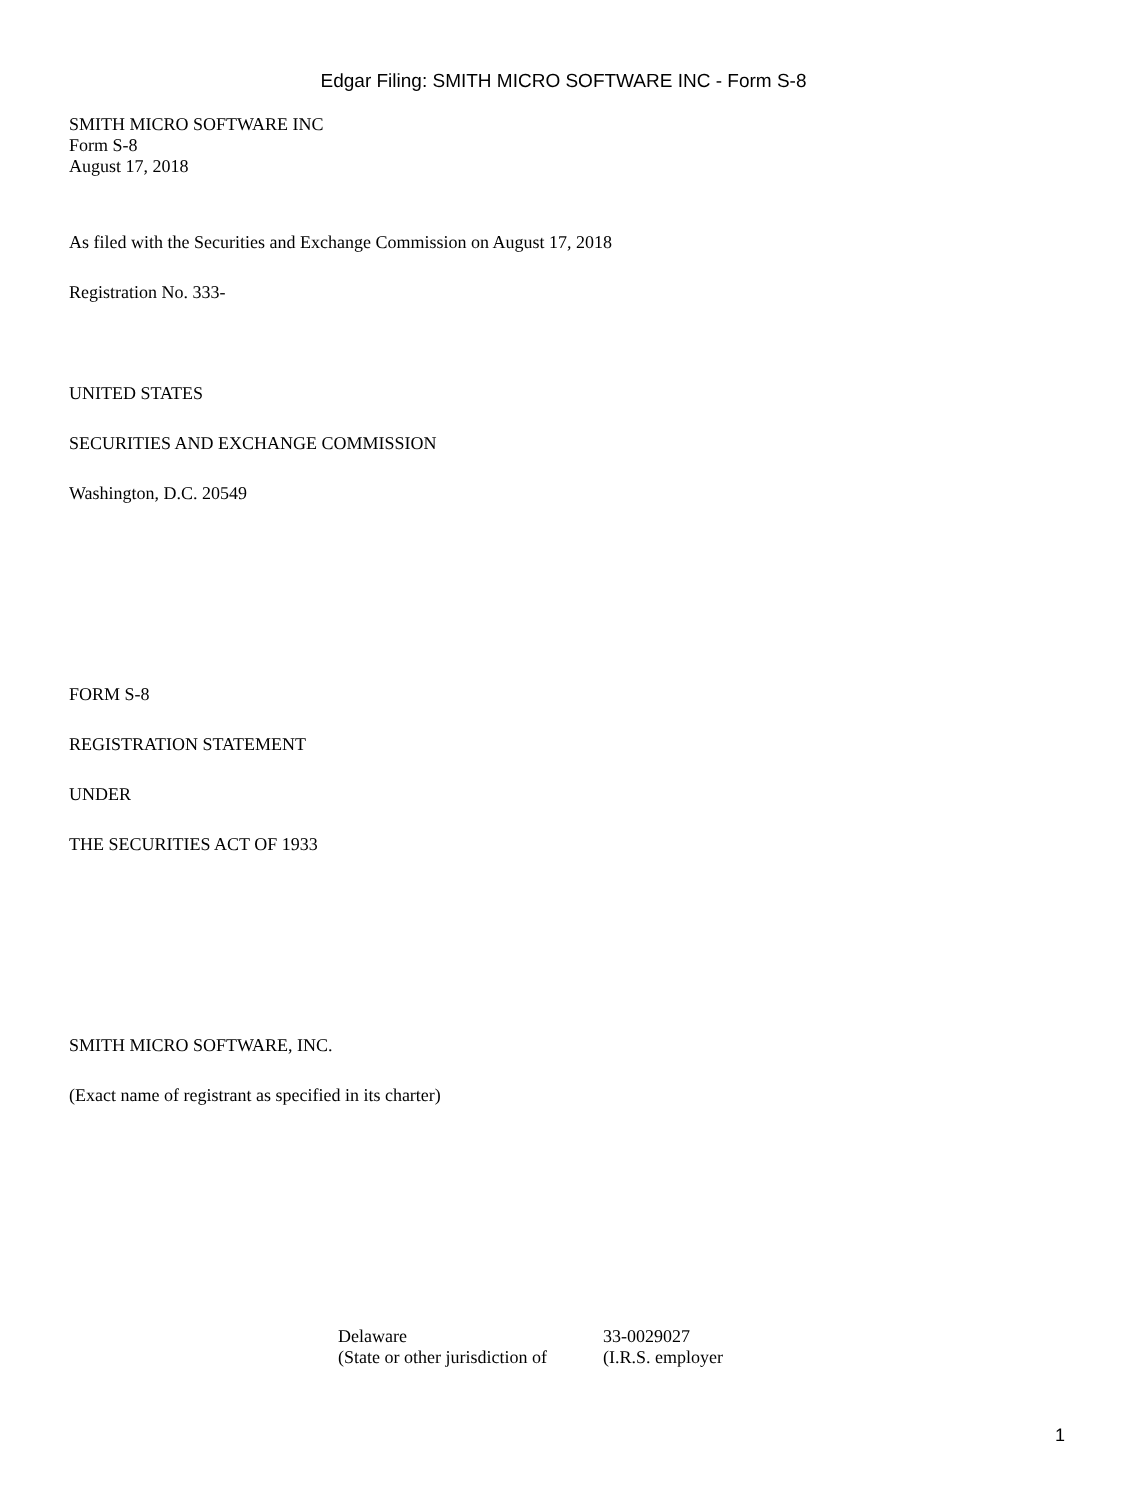Edgar Filing: SMITH MICRO SOFTWARE INC - Form S-8
SMITH MICRO SOFTWARE INC
Form S-8
August 17, 2018
As filed with the Securities and Exchange Commission on August 17, 2018
Registration No. 333-
UNITED STATES
SECURITIES AND EXCHANGE COMMISSION
Washington, D.C. 20549
FORM S-8
REGISTRATION STATEMENT
UNDER
THE SECURITIES ACT OF 1933
SMITH MICRO SOFTWARE, INC.
(Exact name of registrant as specified in its charter)
Delaware
(State or other jurisdiction of
33-0029027
(I.R.S. employer
1